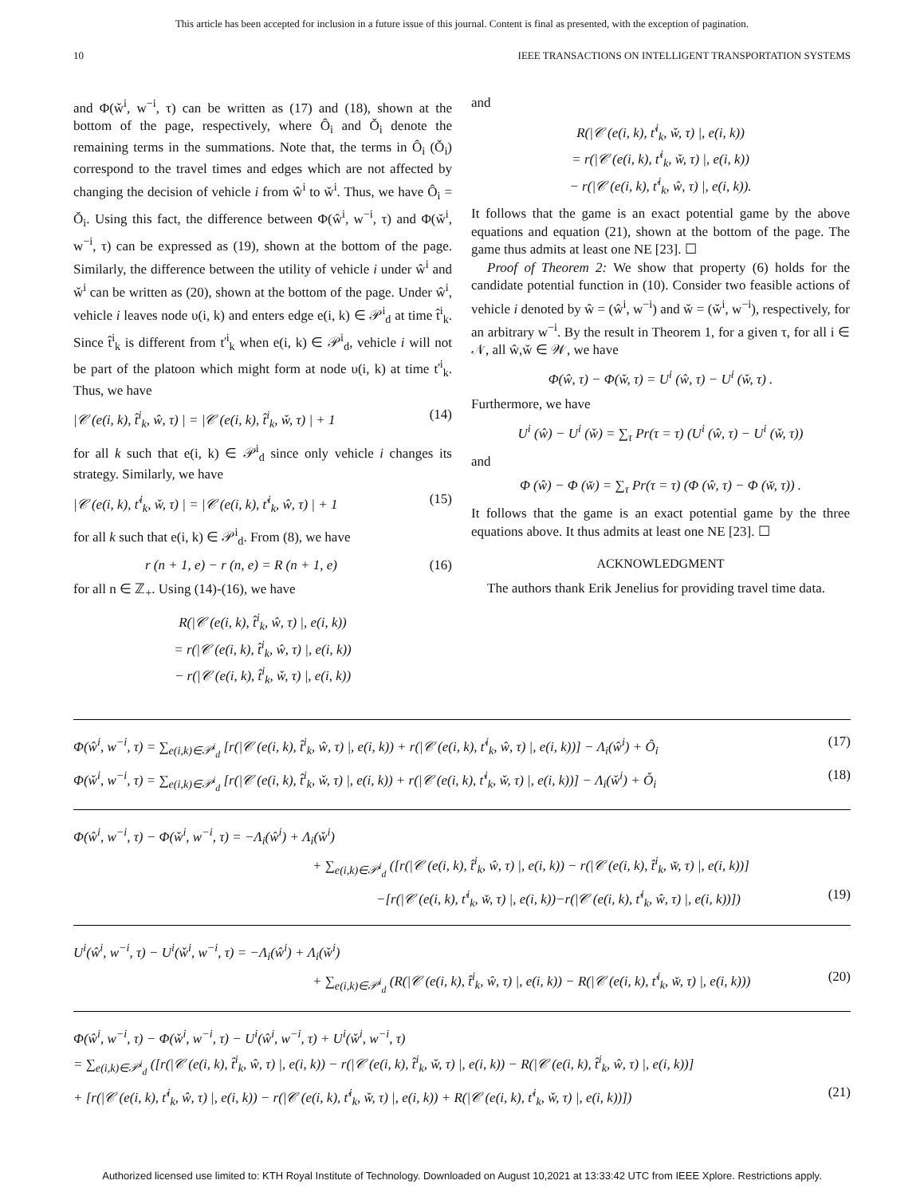This article has been accepted for inclusion in a future issue of this journal. Content is final as presented, with the exception of pagination.
10 IEEE TRANSACTIONS ON INTELLIGENT TRANSPORTATION SYSTEMS
and Φ(w̌<sup>i</sup>, w<sup>−i</sup>, τ) can be written as (17) and (18), shown at the bottom of the page, respectively, where Ô<sub>i</sub> and Ǒ<sub>i</sub> denote the remaining terms in the summations. Note that, the terms in Ô<sub>i</sub> (Ǒ<sub>i</sub>) correspond to the travel times and edges which are not affected by changing the decision of vehicle i from ŵ<sup>i</sup> to w̌<sup>i</sup>. Thus, we have Ô<sub>i</sub> = Ǒ<sub>i</sub>. Using this fact, the difference between Φ(ŵ<sup>i</sup>, w<sup>−i</sup>, τ) and Φ(w̌<sup>i</sup>, w<sup>−i</sup>, τ) can be expressed as (19), shown at the bottom of the page. Similarly, the difference between the utility of vehicle i under ŵ<sup>i</sup> and w̌<sup>i</sup> can be written as (20), shown at the bottom of the page. Under ŵ<sup>i</sup>, vehicle i leaves node υ(i, k) and enters edge e(i, k) ∈ 𝒫<sup>i</sup><sub>d</sub> at time t̂<sup>i</sup><sub>k</sub>. Since t̂<sup>i</sup><sub>k</sub> is different from ť<sup>i</sup><sub>k</sub> when e(i, k) ∈ 𝒫<sup>i</sup><sub>d</sub>, vehicle i will not be part of the platoon which might form at node υ(i, k) at time ť<sup>i</sup><sub>k</sub>. Thus, we have
|𝒞 (e(i, k), t̂<sup>i</sup><sub>k</sub>, ŵ, τ) | = |𝒞 (e(i, k), t̂<sup>i</sup><sub>k</sub>, w̌, τ) | + 1 (14)
for all k such that e(i, k) ∈ 𝒫<sup>i</sup><sub>d</sub> since only vehicle i changes its strategy. Similarly, we have
|𝒞 (e(i, k), ť<sup>i</sup><sub>k</sub>, w̌, τ) | = |𝒞 (e(i, k), ť<sup>i</sup><sub>k</sub>, ŵ, τ) | + 1 (15)
for all k such that e(i, k) ∈ 𝒫<sup>i</sup><sub>d</sub>. From (8), we have
r (n + 1, e) − r (n, e) = R (n + 1, e) (16)
for all n ∈ ℤ<sub>+</sub>. Using (14)-(16), we have
R(|𝒞 (e(i, k), t̂<sup>i</sup><sub>k</sub>, ŵ, τ) |, e(i, k))
= r(|𝒞 (e(i, k), t̂<sup>i</sup><sub>k</sub>, ŵ, τ) |, e(i, k))
− r(|𝒞 (e(i, k), t̂<sup>i</sup><sub>k</sub>, w̌, τ) |, e(i, k))
and
R(|𝒞 (e(i, k), ť<sup>i</sup><sub>k</sub>, w̌, τ) |, e(i, k))
= r(|𝒞 (e(i, k), ť<sup>i</sup><sub>k</sub>, w̌, τ) |, e(i, k))
− r(|𝒞 (e(i, k), ť<sup>i</sup><sub>k</sub>, ŵ, τ) |, e(i, k)).
It follows that the game is an exact potential game by the above equations and equation (21), shown at the bottom of the page. The game thus admits at least one NE [23]. ☐
Proof of Theorem 2: We show that property (6) holds for the candidate potential function in (10). Consider two feasible actions of vehicle i denoted by ŵ = (ŵ<sup>i</sup>, w<sup>−i</sup>) and w̌ = (w̌<sup>i</sup>, w<sup>−i</sup>), respectively, for an arbitrary w<sup>−i</sup>. By the result in Theorem 1, for a given τ, for all i ∈ 𝒩, all ŵ,w̌ ∈ 𝒲, we have
Φ(ŵ, τ) − Φ(w̌, τ) = U<sup>i</sup> (ŵ, τ) − U<sup>i</sup> (w̌, τ) .
Furthermore, we have
U<sup>i</sup> (ŵ) − U<sup>i</sup> (w̌) = ∑<sub>τ</sub> Pr(τ = τ) (U<sup>i</sup> (ŵ, τ) − U<sup>i</sup> (w̌, τ))
and
Φ (ŵ) − Φ (w̌) = ∑<sub>τ</sub> Pr(τ = τ) (Φ (ŵ, τ) − Φ (w̌, τ)) .
It follows that the game is an exact potential game by the three equations above. It thus admits at least one NE [23]. ☐
ACKNOWLEDGMENT
The authors thank Erik Jenelius for providing travel time data.
(17) Φ(ŵ<sup>i</sup>, w<sup>−i</sup>, τ) = ∑<sub>e(i,k)∈𝒫<sup>i</sup><sub>d</sub></sub> [r(|𝒞 (e(i, k), t̂<sup>i</sup><sub>k</sub>, ŵ, τ) |, e(i, k)) + r(|𝒞 (e(i, k), ť<sup>i</sup><sub>k</sub>, ŵ, τ) |, e(i, k))] − Λ<sub>i</sub>(ŵ<sup>i</sup>) + Ô<sub>i</sub>
(18) Φ(w̌<sup>i</sup>, w<sup>−i</sup>, τ) = ∑<sub>e(i,k)∈𝒫<sup>i</sup><sub>d</sub></sub> [r(|𝒞 (e(i, k), t̂<sup>i</sup><sub>k</sub>, w̌, τ) |, e(i, k)) + r(|𝒞 (e(i, k), ť<sup>i</sup><sub>k</sub>, w̌, τ) |, e(i, k))] − Λ<sub>i</sub>(w̌<sup>i</sup>) + Ǒ<sub>i</sub>
Φ(ŵ<sup>i</sup>, w<sup>−i</sup>, τ) − Φ(w̌<sup>i</sup>, w<sup>−i</sup>, τ) = −Λ<sub>i</sub>(ŵ<sup>i</sup>) + Λ<sub>i</sub>(w̌<sup>i</sup>)
+ ∑<sub>e(i,k)∈𝒫<sup>i</sup><sub>d</sub></sub> ([r(|𝒞 (e(i, k), t̂<sup>i</sup><sub>k</sub>, ŵ, τ) |, e(i, k)) − r(|𝒞 (e(i, k), t̂<sup>i</sup><sub>k</sub>, w̌, τ) |, e(i, k))]
(19) −[r(|𝒞 (e(i, k), ť<sup>i</sup><sub>k</sub>, w̌, τ) |, e(i, k))−r(|𝒞 (e(i, k), ť<sup>i</sup><sub>k</sub>, ŵ, τ) |, e(i, k))])
U<sup>i</sup>(ŵ<sup>i</sup>, w<sup>−i</sup>, τ) − U<sup>i</sup>(w̌<sup>i</sup>, w<sup>−i</sup>, τ) = −Λ<sub>i</sub>(ŵ<sup>i</sup>) + Λ<sub>i</sub>(w̌<sup>i</sup>)
(20) + ∑<sub>e(i,k)∈𝒫<sup>i</sup><sub>d</sub></sub> (R(|𝒞 (e(i, k), t̂<sup>i</sup><sub>k</sub>, ŵ, τ) |, e(i, k)) − R(|𝒞 (e(i, k), ť<sup>i</sup><sub>k</sub>, w̌, τ) |, e(i, k)))
Φ(ŵ<sup>i</sup>, w<sup>−i</sup>, τ) − Φ(w̌<sup>i</sup>, w<sup>−i</sup>, τ) − U<sup>i</sup>(ŵ<sup>i</sup>, w<sup>−i</sup>, τ) + U<sup>i</sup>(w̌<sup>i</sup>, w<sup>−i</sup>, τ)
= ∑<sub>e(i,k)∈𝒫<sup>i</sup><sub>d</sub></sub> ([r(|𝒞 (e(i, k), t̂<sup>i</sup><sub>k</sub>, ŵ, τ) |, e(i, k)) − r(|𝒞 (e(i, k), t̂<sup>i</sup><sub>k</sub>, w̌, τ) |, e(i, k)) − R(|𝒞 (e(i, k), t̂<sup>i</sup><sub>k</sub>, ŵ, τ) |, e(i, k))]
(21) + [r(|𝒞 (e(i, k), ť<sup>i</sup><sub>k</sub>, ŵ, τ) |, e(i, k)) − r(|𝒞 (e(i, k), ť<sup>i</sup><sub>k</sub>, w̌, τ) |, e(i, k)) + R(|𝒞 (e(i, k), ť<sup>i</sup><sub>k</sub>, w̌, τ) |, e(i, k))])
Authorized licensed use limited to: KTH Royal Institute of Technology. Downloaded on August 10,2021 at 13:33:42 UTC from IEEE Xplore. Restrictions apply.